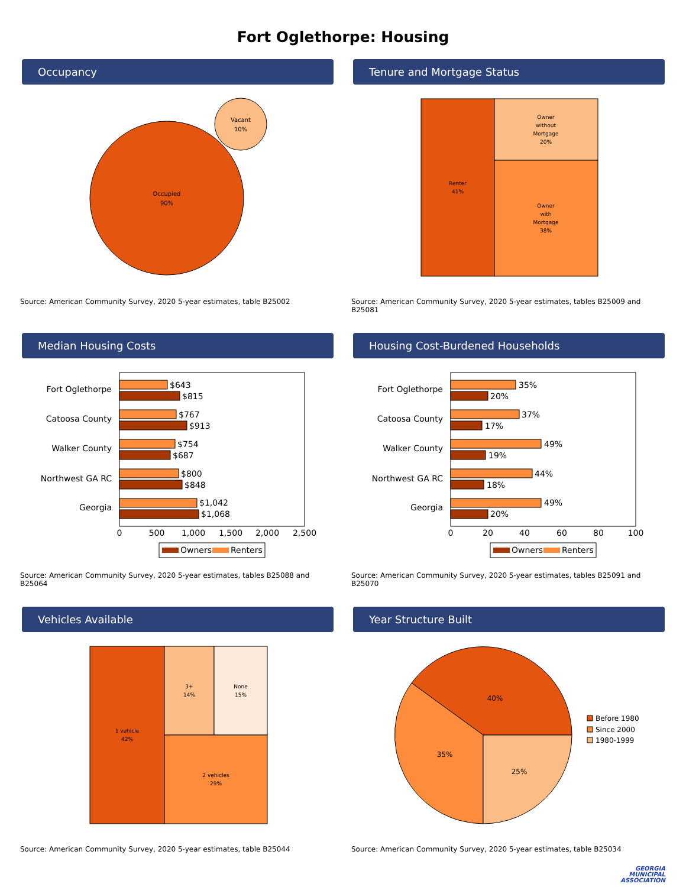Fort Oglethorpe: Housing
Occupancy
Occupied
90%
Vacant
10%
Source: American Community Survey, 2020 5-year estimates, table B25002
Tenure and Mortgage Status
Renter
41%
Owner
without
Mortgage
20%
Owner
with
Mortgage
38%
Source: American Community Survey, 2020 5-year estimates, tables B25009 and B25081
Median Housing Costs
Fort Oglethorpe
Catoosa County
Walker County
Northwest GA RC
Georgia
$643
$815
$767
$913
$754
$687
$800
$848
$1,042
$1,068
0
500
1,000
1,500
2,000
2,500
Owners
Renters
Source: American Community Survey, 2020 5-year estimates, tables B25088 and B25064
Housing Cost-Burdened Households
Fort Oglethorpe
Catoosa County
Walker County
Northwest GA RC
Georgia
35%
20%
37%
17%
49%
19%
44%
18%
49%
20%
0
20
40
60
80
100
Owners
Renters
Source: American Community Survey, 2020 5-year estimates, tables B25091 and B25070
Vehicles Available
1 vehicle
42%
3+
14%
None
15%
2 vehicles
29%
Source: American Community Survey, 2020 5-year estimates, table B25044
Year Structure Built
40%
35%
25%
Before 1980
Since 2000
1980-1999
Source: American Community Survey, 2020 5-year estimates, table B25034
GEORGIA
MUNICIPAL
ASSOCIATION